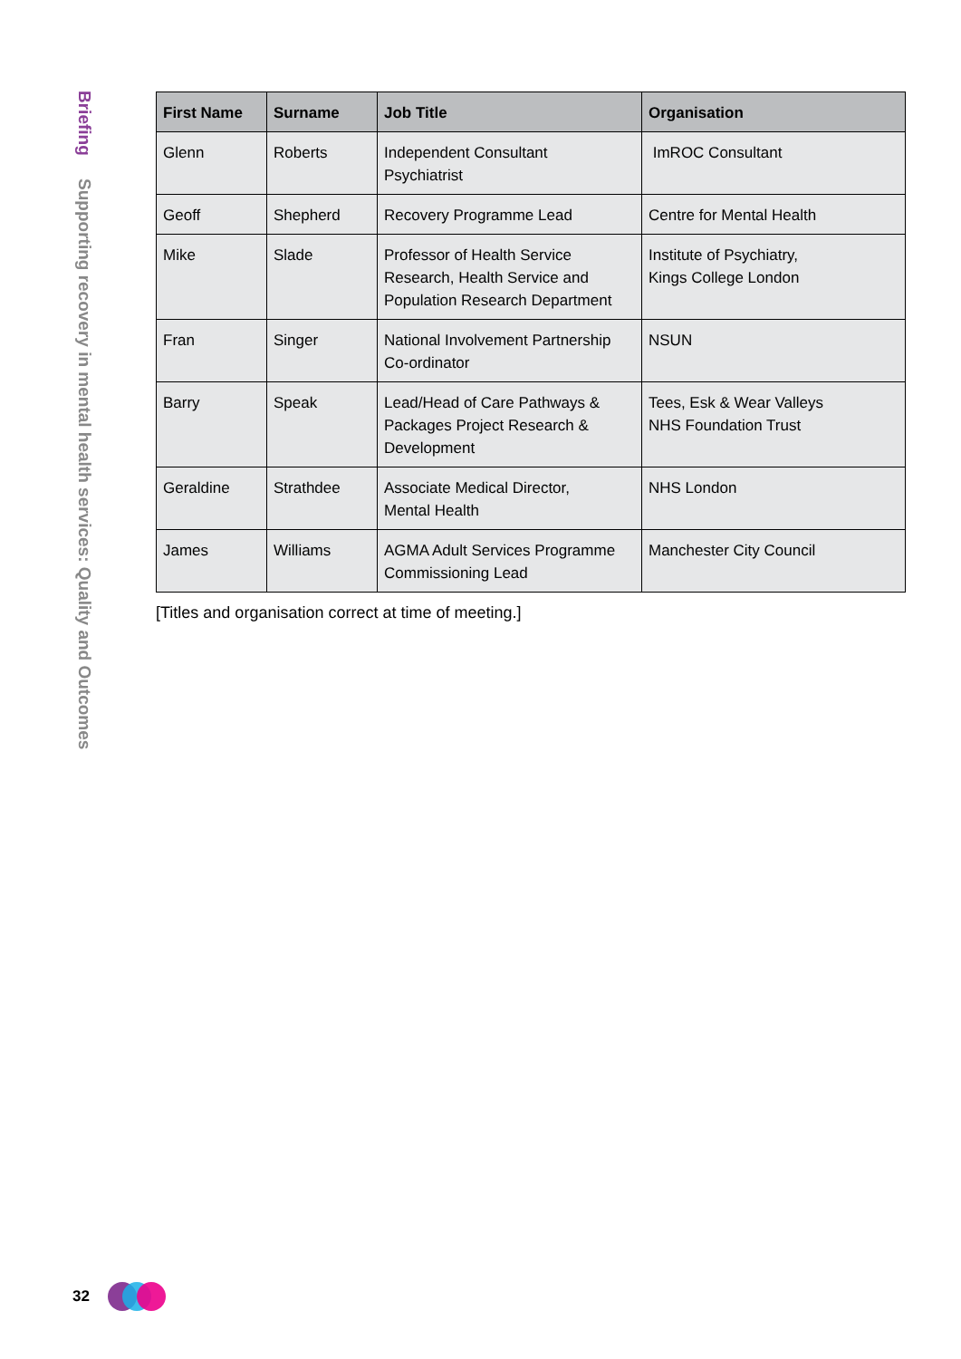Briefing Supporting recovery in mental health services: Quality and Outcomes
| First Name | Surname | Job Title | Organisation |
| --- | --- | --- | --- |
| Glenn | Roberts | Independent Consultant Psychiatrist | ImROC Consultant |
| Geoff | Shepherd | Recovery Programme Lead | Centre for Mental Health |
| Mike | Slade | Professor of Health Service Research, Health Service and Population Research Department | Institute of Psychiatry, Kings College London |
| Fran | Singer | National Involvement Partnership Co-ordinator | NSUN |
| Barry | Speak | Lead/Head of Care Pathways & Packages Project Research & Development | Tees, Esk & Wear Valleys NHS Foundation Trust |
| Geraldine | Strathdee | Associate Medical Director, Mental Health | NHS London |
| James | Williams | AGMA Adult Services Programme Commissioning Lead | Manchester City Council |
[Titles and organisation correct at time of meeting.]
32